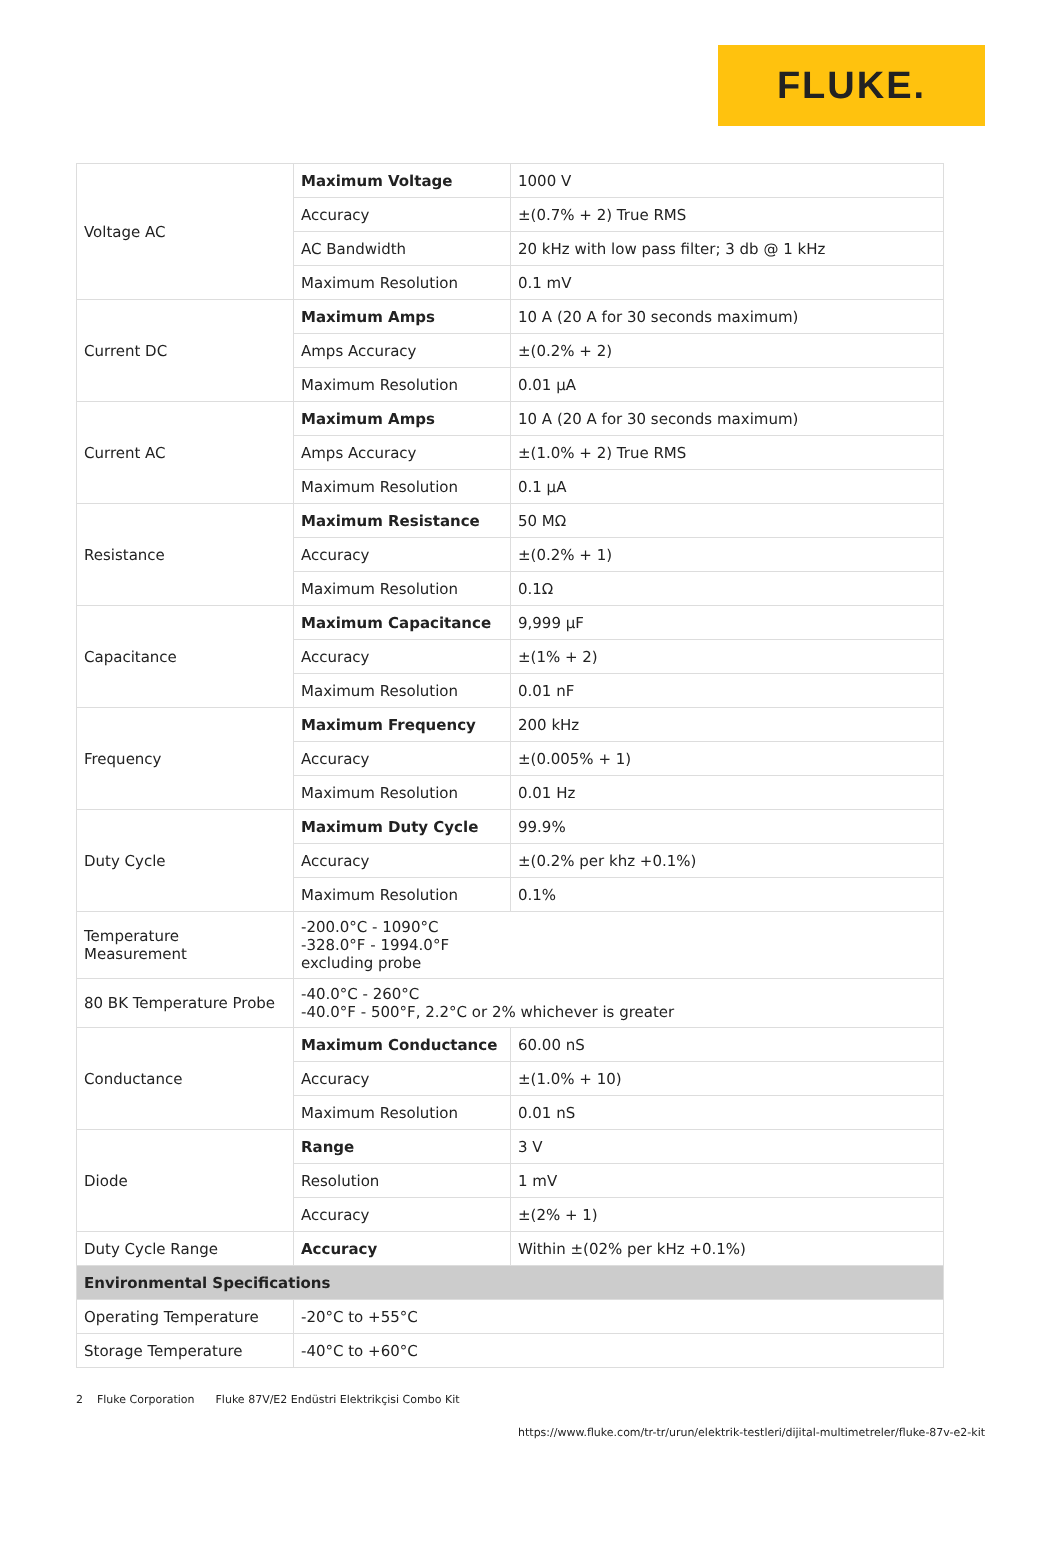FLUKE.
| Voltage AC | Maximum Voltage | 1000 V |
| | Accuracy | ±(0.7% + 2) True RMS |
| | AC Bandwidth | 20 kHz with low pass filter; 3 db @ 1 kHz |
| | Maximum Resolution | 0.1 mV |
| Current DC | Maximum Amps | 10 A (20 A for 30 seconds maximum) |
| | Amps Accuracy | ±(0.2% + 2) |
| | Maximum Resolution | 0.01 µA |
| Current AC | Maximum Amps | 10 A (20 A for 30 seconds maximum) |
| | Amps Accuracy | ±(1.0% + 2) True RMS |
| | Maximum Resolution | 0.1 µA |
| Resistance | Maximum Resistance | 50 MΩ |
| | Accuracy | ±(0.2% + 1) |
| | Maximum Resolution | 0.1Ω |
| Capacitance | Maximum Capacitance | 9,999 µF |
| | Accuracy | ±(1% + 2) |
| | Maximum Resolution | 0.01 nF |
| Frequency | Maximum Frequency | 200 kHz |
| | Accuracy | ±(0.005% + 1) |
| | Maximum Resolution | 0.01 Hz |
| Duty Cycle | Maximum Duty Cycle | 99.9% |
| | Accuracy | ±(0.2% per khz +0.1%) |
| | Maximum Resolution | 0.1% |
| Temperature Measurement | -200.0°C - 1090°C -328.0°F - 1994.0°F excluding probe | |
| 80 BK Temperature Probe | -40.0°C - 260°C -40.0°F - 500°F, 2.2°C or 2% whichever is greater | |
| Conductance | Maximum Conductance | 60.00 nS |
| | Accuracy | ±(1.0% + 10) |
| | Maximum Resolution | 0.01 nS |
| Diode | Range | 3 V |
| | Resolution | 1 mV |
| | Accuracy | ±(2% + 1) |
| Duty Cycle Range | Accuracy | Within ±(02% per kHz +0.1%) |
| Environmental Specifications | | |
| Operating Temperature | -20°C to +55°C | |
| Storage Temperature | -40°C to +60°C | |
2 Fluke Corporation Fluke 87V/E2 Endüstri Elektrikçisi Combo Kit
https://www.fluke.com/tr-tr/urun/elektrik-testleri/dijital-multimetreler/fluke-87v-e2-kit